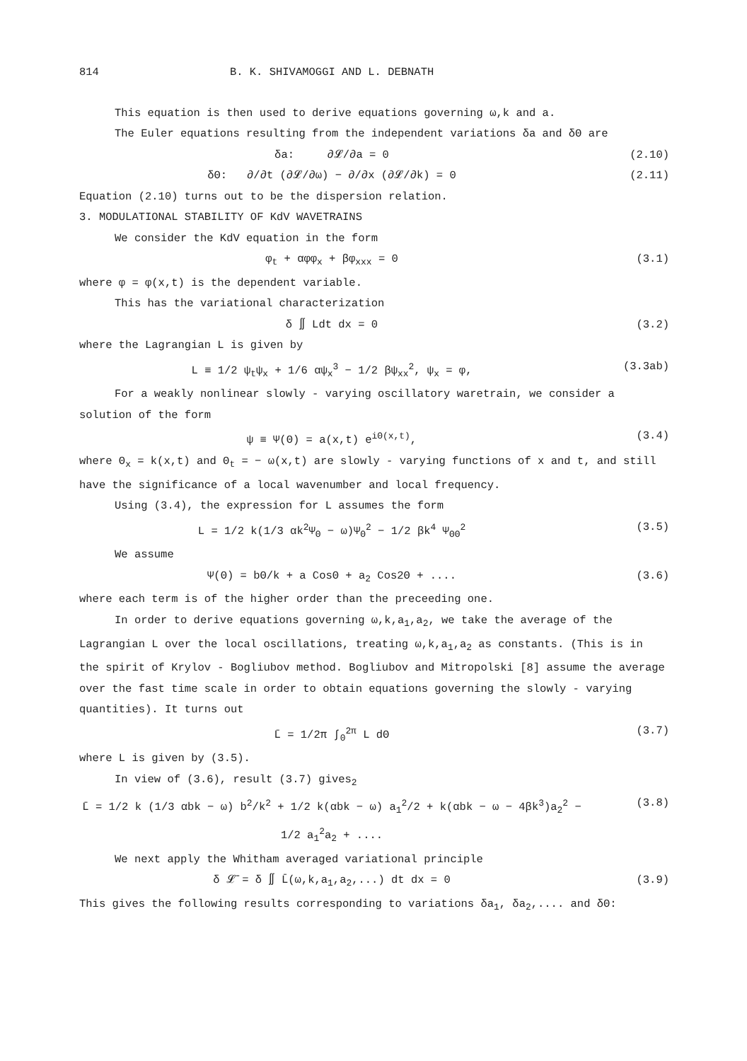814 B. K. SHIVAMOGGI AND L. DEBNATH
This equation is then used to derive equations governing ω,k and a.
The Euler equations resulting from the independent variations δa and δΘ are
δa: ∂𝓛/∂a = 0 (2.10)
δΘ: ∂/∂t (∂𝓛/∂ω) − ∂/∂x (∂𝓛/∂k) = 0 (2.11)
Equation (2.10) turns out to be the dispersion relation.
3. MODULATIONAL STABILITY OF KdV WAVETRAINS
We consider the KdV equation in the form
φ<sub>t</sub> + αφφ<sub>x</sub> + βφ<sub>xxx</sub> = 0 (3.1)
where φ = φ(x,t) is the dependent variable.
This has the variational characterization
δ ∬ Ldt dx = 0 (3.2)
where the Lagrangian L is given by
L ≡ 1/2 ψ<sub>t</sub>ψ<sub>x</sub> + 1/6 αψ<sub>x</sub><sup>3</sup> − 1/2 βψ<sub>xx</sub><sup>2</sup>, ψ<sub>x</sub> = φ, (3.3ab)
For a weakly nonlinear slowly - varying oscillatory waretrain, we consider a solution of the form
ψ ≡ Ψ(Θ) = a(x,t) e<sup>iΘ(x,t)</sup>, (3.4)
where Θ<sub>x</sub> = k(x,t) and Θ<sub>t</sub> = − ω(x,t) are slowly - varying functions of x and t, and still have the significance of a local wavenumber and local frequency.
Using (3.4), the expression for L assumes the form
L = 1/2 k(1/3 αk<sup>2</sup>Ψ<sub>Θ</sub> − ω)Ψ<sub>Θ</sub><sup>2</sup> − 1/2 βk<sup>4</sup> Ψ<sub>ΘΘ</sub><sup>2</sup> (3.5)
We assume
Ψ(Θ) = bΘ/k + a CosΘ + a<sub>2</sub> Cos2Θ + .... (3.6)
where each term is of the higher order than the preceeding one.
In order to derive equations governing ω,k,a<sub>1</sub>,a<sub>2</sub>, we take the average of the Lagrangian L over the local oscillations, treating ω,k,a<sub>1</sub>,a<sub>2</sub> as constants. (This is in the spirit of Krylov - Bogliubov method. Bogliubov and Mitropolski [8] assume the average over the fast time scale in order to obtain equations governing the slowly - varying quantities). It turns out
L̄ = 1/2π ∫<sub>0</sub><sup>2π</sup> L dΘ (3.7)
where L is given by (3.5).
In view of (3.6), result (3.7) gives<sub>2</sub>
L̄ = 1/2 k (1/3 αbk − ω) b<sup>2</sup>/k<sup>2</sup> + 1/2 k(αbk − ω) a<sub>1</sub><sup>2</sup>/2 + k(αbk − ω − 4βk<sup>3</sup>)a<sub>2</sub><sup>2</sup> − 1/2 a<sub>1</sub><sup>2</sup>a<sub>2</sub> + .... (3.8)
We next apply the Whitham averaged variational principle
δ 𝓛̄ = δ ∬ L̄(ω,k,a<sub>1</sub>,a<sub>2</sub>,...) dt dx = 0 (3.9)
This gives the following results corresponding to variations δa<sub>1</sub>, δa<sub>2</sub>,.... and δΘ: